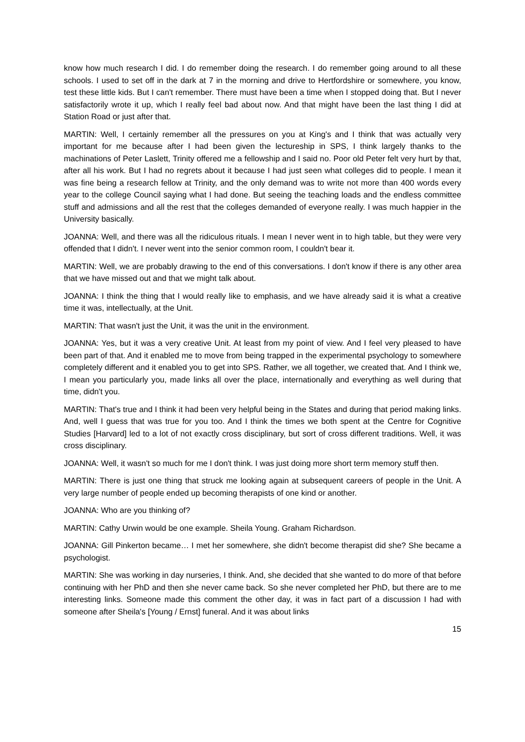know how much research I did. I do remember doing the research. I do remember going around to all these schools. I used to set off in the dark at 7 in the morning and drive to Hertfordshire or somewhere, you know, test these little kids. But I can't remember. There must have been a time when I stopped doing that. But I never satisfactorily wrote it up, which I really feel bad about now. And that might have been the last thing I did at Station Road or just after that.
MARTIN: Well, I certainly remember all the pressures on you at King's and I think that was actually very important for me because after I had been given the lectureship in SPS, I think largely thanks to the machinations of Peter Laslett, Trinity offered me a fellowship and I said no. Poor old Peter felt very hurt by that, after all his work. But I had no regrets about it because I had just seen what colleges did to people. I mean it was fine being a research fellow at Trinity, and the only demand was to write not more than 400 words every year to the college Council saying what I had done. But seeing the teaching loads and the endless committee stuff and admissions and all the rest that the colleges demanded of everyone really. I was much happier in the University basically.
JOANNA: Well, and there was all the ridiculous rituals. I mean I never went in to high table, but they were very offended that I didn't. I never went into the senior common room, I couldn't bear it.
MARTIN: Well, we are probably drawing to the end of this conversations. I don't know if there is any other area that we have missed out and that we might talk about.
JOANNA: I think the thing that I would really like to emphasis, and we have already said it is what a creative time it was, intellectually, at the Unit.
MARTIN: That wasn't just the Unit, it was the unit in the environment.
JOANNA: Yes, but it was a very creative Unit. At least from my point of view. And I feel very pleased to have been part of that. And it enabled me to move from being trapped in the experimental psychology to somewhere completely different and it enabled you to get into SPS. Rather, we all together, we created that. And I think we, I mean you particularly you, made links all over the place, internationally and everything as well during that time, didn't you.
MARTIN: That's true and I think it had been very helpful being in the States and during that period making links. And, well I guess that was true for you too. And I think the times we both spent at the Centre for Cognitive Studies [Harvard] led to a lot of not exactly cross disciplinary, but sort of cross different traditions. Well, it was cross disciplinary.
JOANNA: Well, it wasn't so much for me I don't think. I was just doing more short term memory stuff then.
MARTIN: There is just one thing that struck me looking again at subsequent careers of people in the Unit. A very large number of people ended up becoming therapists of one kind or another.
JOANNA: Who are you thinking of?
MARTIN: Cathy Urwin would be one example. Sheila Young. Graham Richardson.
JOANNA: Gill Pinkerton became… I met her somewhere, she didn't become therapist did she? She became a psychologist.
MARTIN: She was working in day nurseries, I think. And, she decided that she wanted to do more of that before continuing with her PhD and then she never came back. So she never completed her PhD, but there are to me interesting links. Someone made this comment the other day, it was in fact part of a discussion I had with someone after Sheila's [Young / Ernst] funeral. And it was about links
15